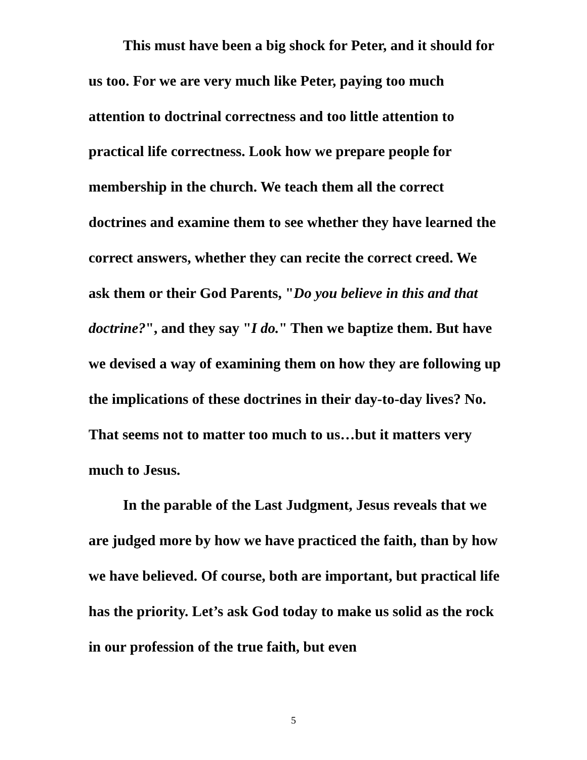This must have been a big shock for Peter, and it should for us too. For we are very much like Peter, paying too much attention to doctrinal correctness and too little attention to practical life correctness. Look how we prepare people for membership in the church. We teach them all the correct doctrines and examine them to see whether they have learned the correct answers, whether they can recite the correct creed. We ask them or their God Parents, "Do you believe in this and that doctrine?", and they say "I do." Then we baptize them. But have we devised a way of examining them on how they are following up the implications of these doctrines in their day-to-day lives? No. That seems not to matter too much to us…but it matters very much to Jesus.
In the parable of the Last Judgment, Jesus reveals that we are judged more by how we have practiced the faith, than by how we have believed. Of course, both are important, but practical life has the priority. Let’s ask God today to make us solid as the rock in our profession of the true faith, but even
5